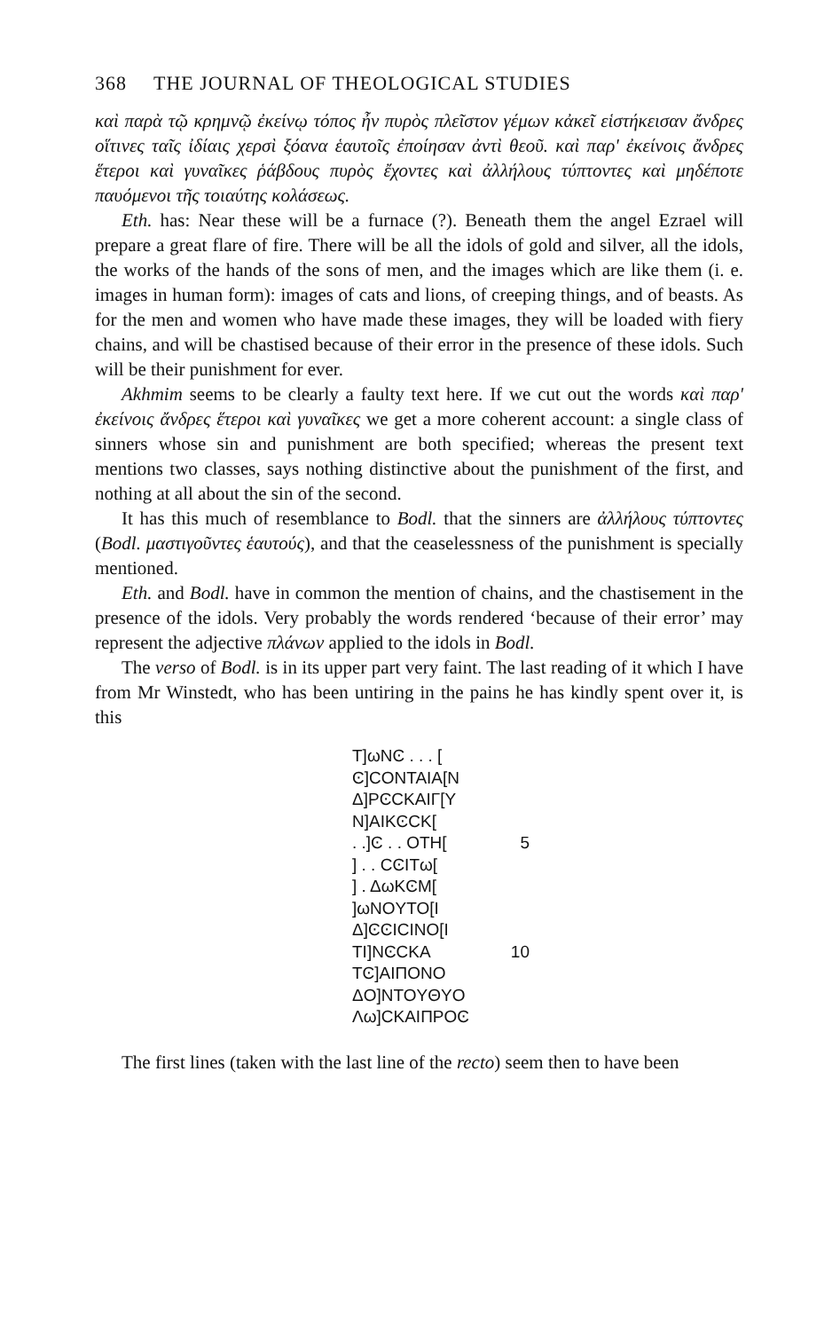368 THE JOURNAL OF THEOLOGICAL STUDIES
καὶ παρὰ τῷ κρημνῷ ἐκείνῳ τόπος ἦν πυρὸς πλεῖστον γέμων κἀκεῖ εἱστήκεισαν ἄνδρες οἵτινες ταῖς ἰδίαις χερσὶ ξόανα ἑαυτοῖς ἐποίησαν ἀντὶ θεοῦ. καὶ παρ' ἐκείνοις ἄνδρες ἕτεροι καὶ γυναῖκες ῥάβδους πυρὸς ἔχοντες καὶ ἀλλήλους τύπτοντες καὶ μηδέποτε παυόμενοι τῆς τοιαύτης κολάσεως.
Eth. has: Near these will be a furnace (?). Beneath them the angel Ezrael will prepare a great flare of fire. There will be all the idols of gold and silver, all the idols, the works of the hands of the sons of men, and the images which are like them (i. e. images in human form): images of cats and lions, of creeping things, and of beasts. As for the men and women who have made these images, they will be loaded with fiery chains, and will be chastised because of their error in the presence of these idols. Such will be their punishment for ever.
Akhmim seems to be clearly a faulty text here. If we cut out the words καὶ παρ' ἐκείνοις ἄνδρες ἕτεροι καὶ γυναῖκες we get a more coherent account: a single class of sinners whose sin and punishment are both specified; whereas the present text mentions two classes, says nothing distinctive about the punishment of the first, and nothing at all about the sin of the second.
It has this much of resemblance to Bodl. that the sinners are ἀλλήλους τύπτοντες (Bodl. μαστιγοῦντες ἑαυτούς), and that the ceaselessness of the punishment is specially mentioned.
Eth. and Bodl. have in common the mention of chains, and the chastisement in the presence of the idols. Very probably the words rendered ‘because of their error’ may represent the adjective πλάνων applied to the idols in Bodl.
The verso of Bodl. is in its upper part very faint. The last reading of it which I have from Mr Winstedt, who has been untiring in the pains he has kindly spent over it, is this
T]ωNϾ . . . [
Ͼ]CONTAIA[N
Δ]PϾCKAIΓ[Y
N]AIKϾCK[
. .]Ͼ . . OTH[5
] . . CϾITω[
] . ΔωKϾM[
]ωNOYTO[I
Δ]ϾϾICINO[I
TI]NϾCKA 10
TϾ]AIΠONO
ΔO]NTOYΘYO
Λω]CKAIΠPOϾ
The first lines (taken with the last line of the recto) seem then to have been